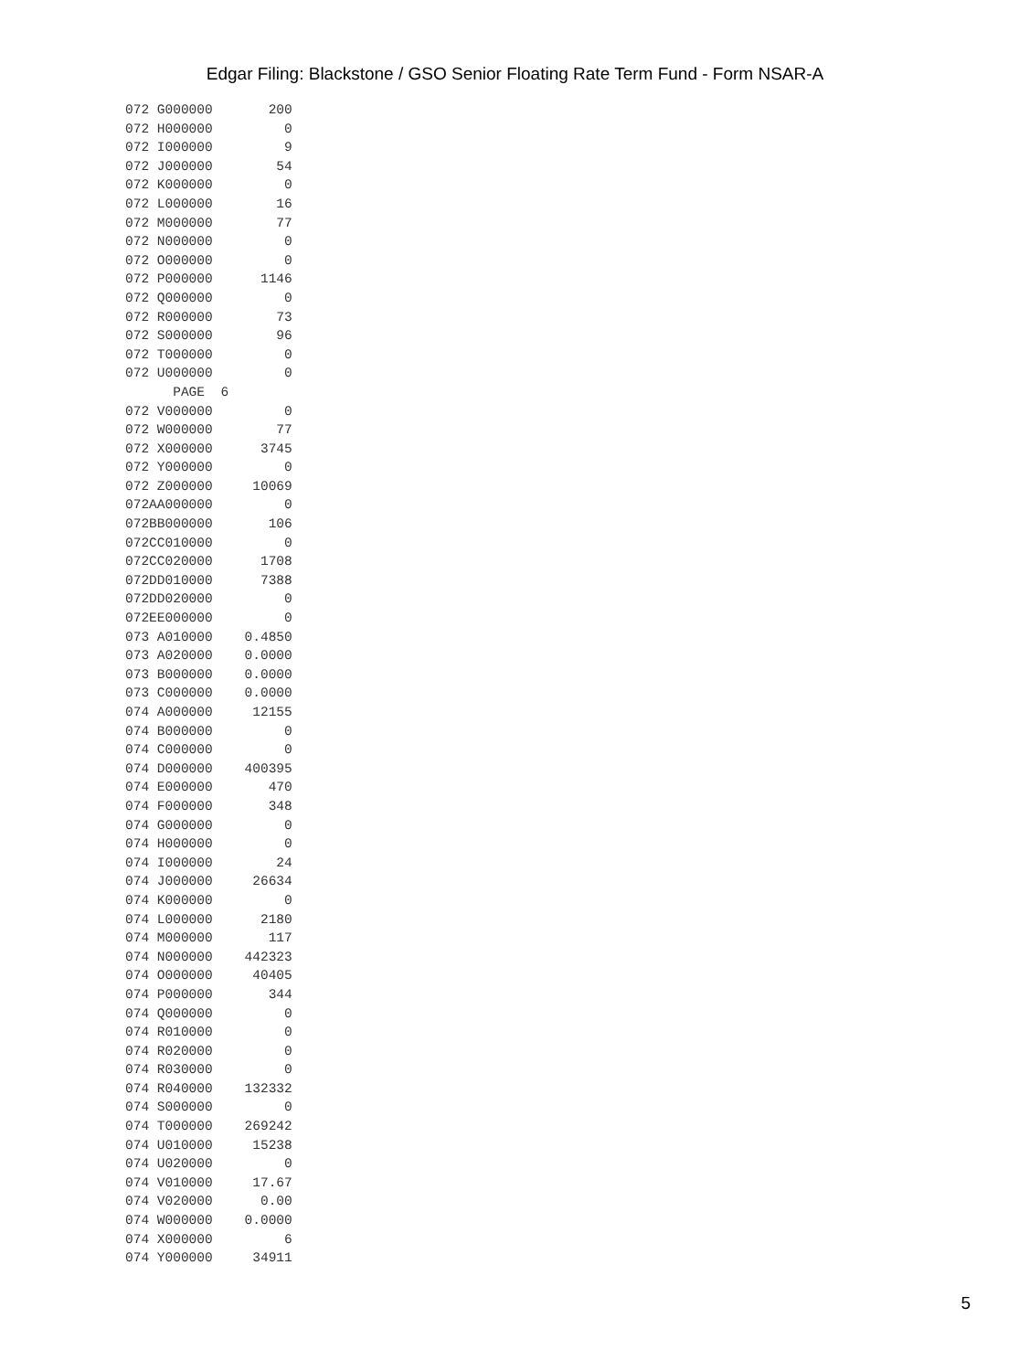Edgar Filing: Blackstone / GSO Senior Floating Rate Term Fund - Form NSAR-A
072 G000000       200
072 H000000         0
072 I000000         9
072 J000000        54
072 K000000         0
072 L000000        16
072 M000000        77
072 N000000         0
072 O000000         0
072 P000000      1146
072 Q000000         0
072 R000000        73
072 S000000        96
072 T000000         0
072 U000000         0
      PAGE  6
072 V000000         0
072 W000000        77
072 X000000      3745
072 Y000000         0
072 Z000000     10069
072AA000000         0
072BB000000       106
072CC010000         0
072CC020000      1708
072DD010000      7388
072DD020000         0
072EE000000         0
073 A010000    0.4850
073 A020000    0.0000
073 B000000    0.0000
073 C000000    0.0000
074 A000000     12155
074 B000000         0
074 C000000         0
074 D000000    400395
074 E000000       470
074 F000000       348
074 G000000         0
074 H000000         0
074 I000000        24
074 J000000     26634
074 K000000         0
074 L000000      2180
074 M000000       117
074 N000000    442323
074 O000000     40405
074 P000000       344
074 Q000000         0
074 R010000         0
074 R020000         0
074 R030000         0
074 R040000    132332
074 S000000         0
074 T000000    269242
074 U010000     15238
074 U020000         0
074 V010000     17.67
074 V020000      0.00
074 W000000    0.0000
074 X000000         6
074 Y000000     34911
5